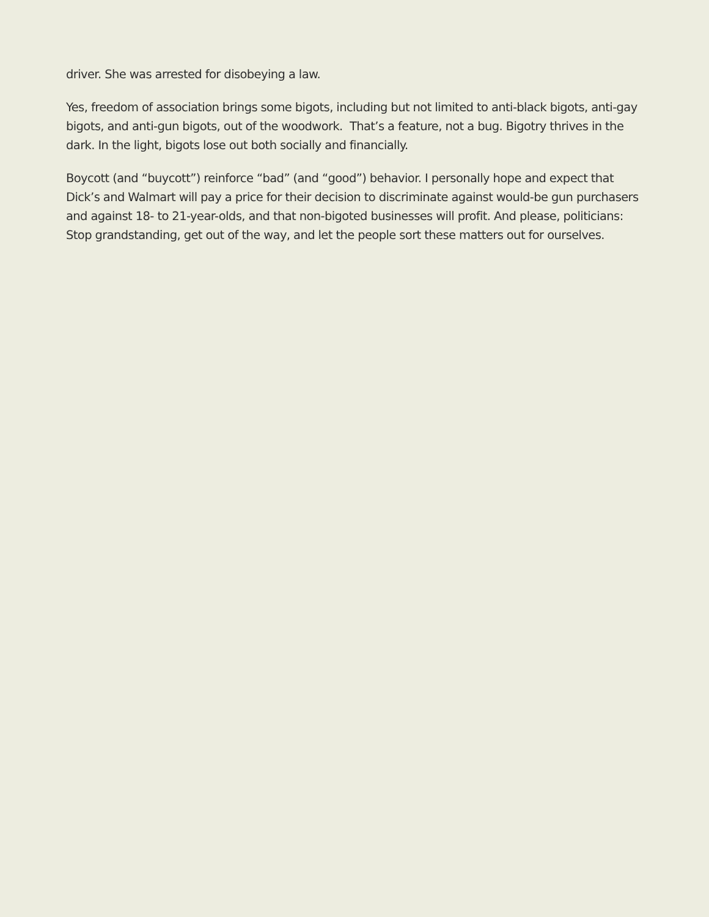driver. She was arrested for disobeying a law.
Yes, freedom of association brings some bigots, including but not limited to anti-black bigots, anti-gay bigots, and anti-gun bigots, out of the woodwork. That’s a feature, not a bug. Bigotry thrives in the dark. In the light, bigots lose out both socially and financially.
Boycott (and “buycott”) reinforce “bad” (and “good”) behavior. I personally hope and expect that Dick’s and Walmart will pay a price for their decision to discriminate against would-be gun purchasers and against 18- to 21-year-olds, and that non-bigoted businesses will profit. And please, politicians: Stop grandstanding, get out of the way, and let the people sort these matters out for ourselves.